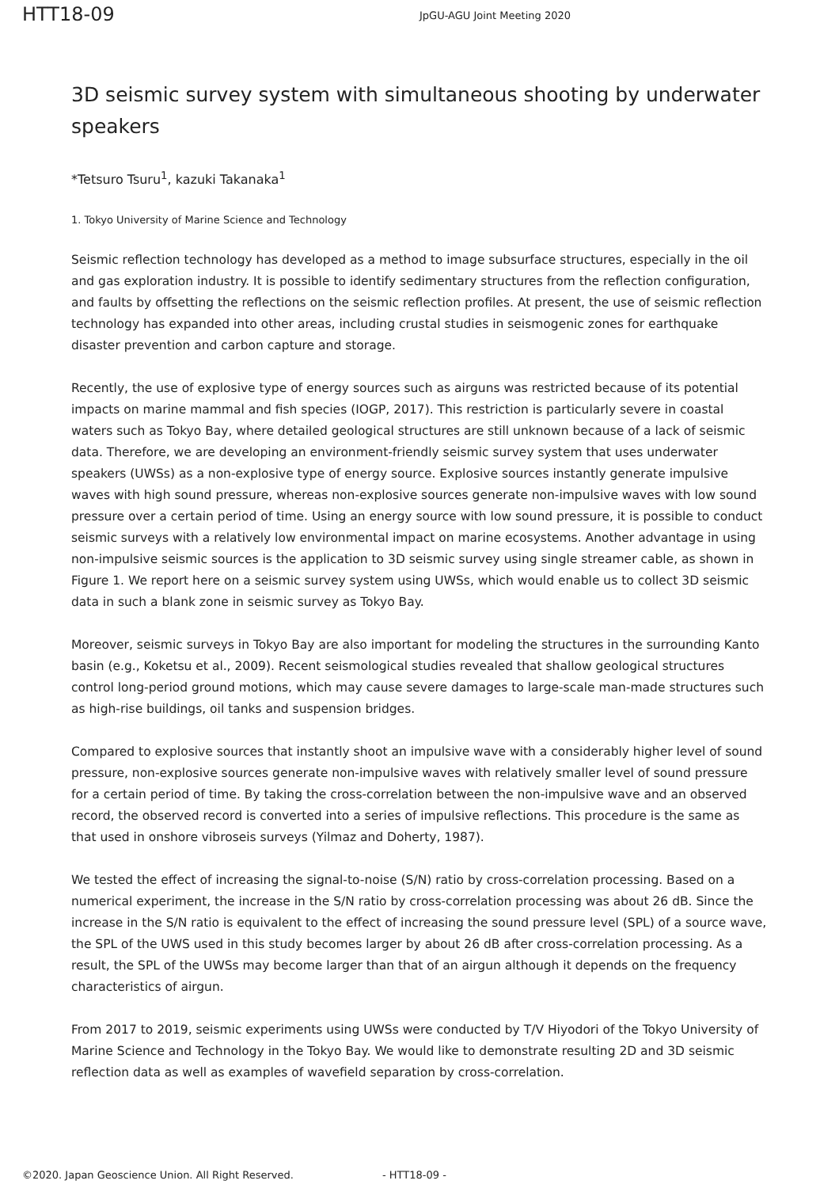HTT18-09
JpGU-AGU Joint Meeting 2020
3D seismic survey system with simultaneous shooting by underwater speakers
*Tetsuro Tsuru<sup>1</sup>, kazuki Takanaka<sup>1</sup>
1. Tokyo University of Marine Science and Technology
Seismic reflection technology has developed as a method to image subsurface structures, especially in the oil and gas exploration industry. It is possible to identify sedimentary structures from the reflection configuration, and faults by offsetting the reflections on the seismic reflection profiles. At present, the use of seismic reflection technology has expanded into other areas, including crustal studies in seismogenic zones for earthquake disaster prevention and carbon capture and storage.
Recently, the use of explosive type of energy sources such as airguns was restricted because of its potential impacts on marine mammal and fish species (IOGP, 2017). This restriction is particularly severe in coastal waters such as Tokyo Bay, where detailed geological structures are still unknown because of a lack of seismic data. Therefore, we are developing an environment-friendly seismic survey system that uses underwater speakers (UWSs) as a non-explosive type of energy source. Explosive sources instantly generate impulsive waves with high sound pressure, whereas non-explosive sources generate non-impulsive waves with low sound pressure over a certain period of time. Using an energy source with low sound pressure, it is possible to conduct seismic surveys with a relatively low environmental impact on marine ecosystems. Another advantage in using non-impulsive seismic sources is the application to 3D seismic survey using single streamer cable, as shown in Figure 1. We report here on a seismic survey system using UWSs, which would enable us to collect 3D seismic data in such a blank zone in seismic survey as Tokyo Bay.
Moreover, seismic surveys in Tokyo Bay are also important for modeling the structures in the surrounding Kanto basin (e.g., Koketsu et al., 2009). Recent seismological studies revealed that shallow geological structures control long-period ground motions, which may cause severe damages to large-scale man-made structures such as high-rise buildings, oil tanks and suspension bridges.
Compared to explosive sources that instantly shoot an impulsive wave with a considerably higher level of sound pressure, non-explosive sources generate non-impulsive waves with relatively smaller level of sound pressure for a certain period of time. By taking the cross-correlation between the non-impulsive wave and an observed record, the observed record is converted into a series of impulsive reflections. This procedure is the same as that used in onshore vibroseis surveys (Yilmaz and Doherty, 1987).
We tested the effect of increasing the signal-to-noise (S/N) ratio by cross-correlation processing. Based on a numerical experiment, the increase in the S/N ratio by cross-correlation processing was about 26 dB. Since the increase in the S/N ratio is equivalent to the effect of increasing the sound pressure level (SPL) of a source wave, the SPL of the UWS used in this study becomes larger by about 26 dB after cross-correlation processing. As a result, the SPL of the UWSs may become larger than that of an airgun although it depends on the frequency characteristics of airgun.
From 2017 to 2019, seismic experiments using UWSs were conducted by T/V Hiyodori of the Tokyo University of Marine Science and Technology in the Tokyo Bay. We would like to demonstrate resulting 2D and 3D seismic reflection data as well as examples of wavefield separation by cross-correlation.
©2020. Japan Geoscience Union. All Right Reserved. - HTT18-09 -